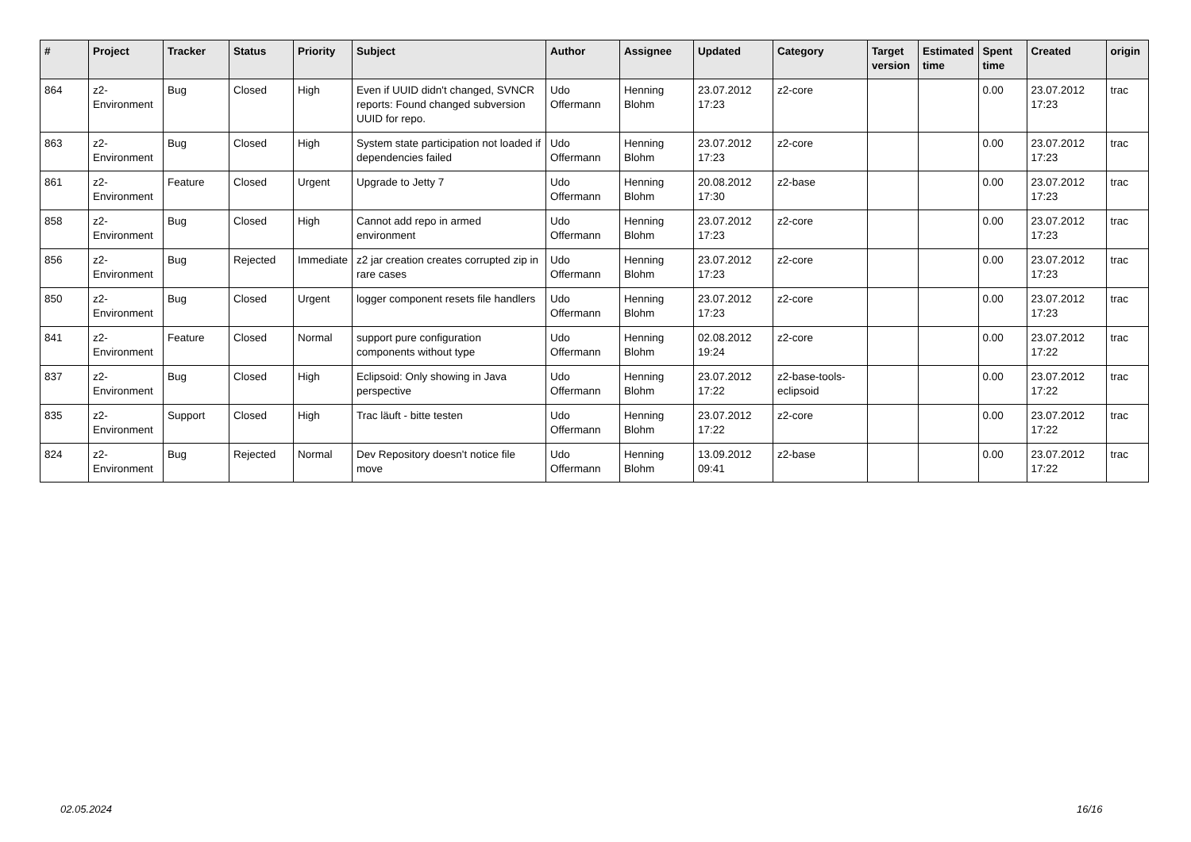| # | Project | Tracker | Status | Priority | Subject | Author | Assignee | Updated | Category | Target version | Estimated time | Spent time | Created | origin |
| --- | --- | --- | --- | --- | --- | --- | --- | --- | --- | --- | --- | --- | --- | --- |
| 864 | z2-Environment | Bug | Closed | High | Even if UUID didn't changed, SVNCR reports: Found changed subversion UUID for repo. | Udo Offermann | Henning Blohm | 23.07.2012 17:23 | z2-core | | | 0.00 | 23.07.2012 17:23 | trac |
| 863 | z2-Environment | Bug | Closed | High | System state participation not loaded if dependencies failed | Udo Offermann | Henning Blohm | 23.07.2012 17:23 | z2-core | | | 0.00 | 23.07.2012 17:23 | trac |
| 861 | z2-Environment | Feature | Closed | Urgent | Upgrade to Jetty 7 | Udo Offermann | Henning Blohm | 20.08.2012 17:30 | z2-base | | | 0.00 | 23.07.2012 17:23 | trac |
| 858 | z2-Environment | Bug | Closed | High | Cannot add repo in armed environment | Udo Offermann | Henning Blohm | 23.07.2012 17:23 | z2-core | | | 0.00 | 23.07.2012 17:23 | trac |
| 856 | z2-Environment | Bug | Rejected | Immediate | z2 jar creation creates corrupted zip in rare cases | Udo Offermann | Henning Blohm | 23.07.2012 17:23 | z2-core | | | 0.00 | 23.07.2012 17:23 | trac |
| 850 | z2-Environment | Bug | Closed | Urgent | logger component resets file handlers | Udo Offermann | Henning Blohm | 23.07.2012 17:23 | z2-core | | | 0.00 | 23.07.2012 17:23 | trac |
| 841 | z2-Environment | Feature | Closed | Normal | support pure configuration components without type | Udo Offermann | Henning Blohm | 02.08.2012 19:24 | z2-core | | | 0.00 | 23.07.2012 17:22 | trac |
| 837 | z2-Environment | Bug | Closed | High | Eclipsoid: Only showing in Java perspective | Udo Offermann | Henning Blohm | 23.07.2012 17:22 | z2-base-tools-eclipsoid | | | 0.00 | 23.07.2012 17:22 | trac |
| 835 | z2-Environment | Support | Closed | High | Trac läuft - bitte testen | Udo Offermann | Henning Blohm | 23.07.2012 17:22 | z2-core | | | 0.00 | 23.07.2012 17:22 | trac |
| 824 | z2-Environment | Bug | Rejected | Normal | Dev Repository doesn't notice file move | Udo Offermann | Henning Blohm | 13.09.2012 09:41 | z2-base | | | 0.00 | 23.07.2012 17:22 | trac |
02.05.2024 16/16